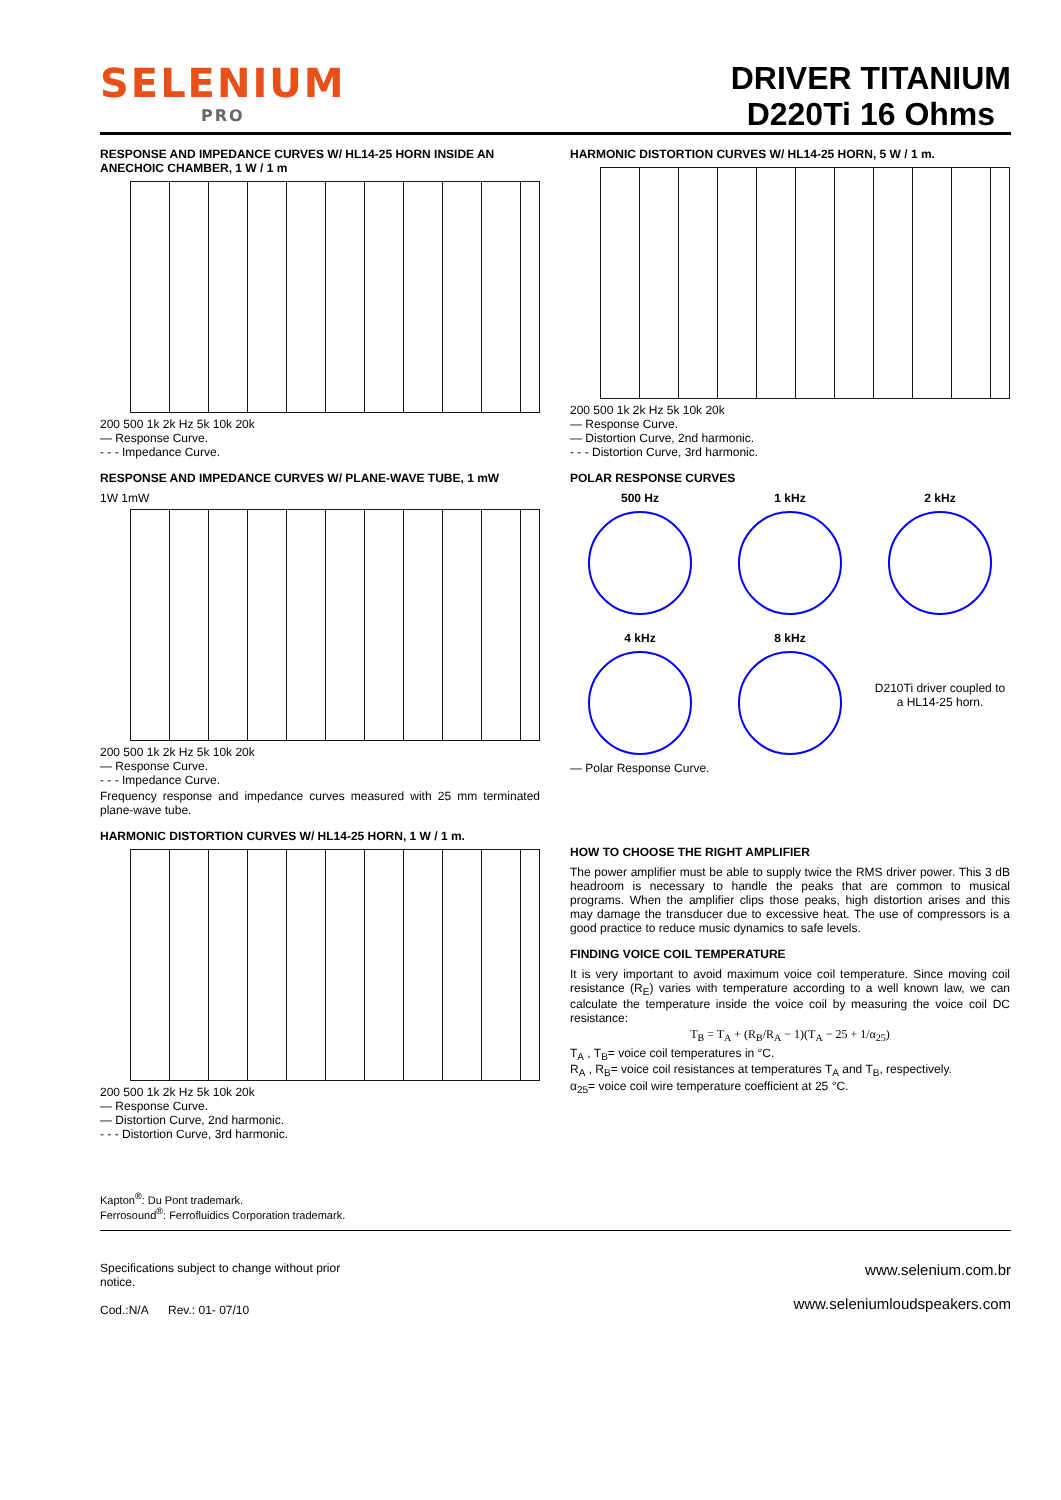SELENIUM
PRO
DRIVER TITANIUM
D220Ti 16 Ohms
RESPONSE AND IMPEDANCE CURVES W/ HL14-25 HORN INSIDE AN ANECHOIC CHAMBER, 1 W / 1 m
200 500 1k 2k Hz 5k 10k 20k
— Response Curve.
- - - Impedance Curve.
RESPONSE AND IMPEDANCE CURVES W/ PLANE-WAVE TUBE, 1 mW
1W 1mW
200 500 1k 2k Hz 5k 10k 20k
— Response Curve.
- - - Impedance Curve.
Frequency response and impedance curves measured with 25 mm terminated plane-wave tube.
HARMONIC DISTORTION CURVES W/ HL14-25 HORN, 1 W / 1 m.
200 500 1k 2k Hz 5k 10k 20k
— Response Curve.
— Distortion Curve, 2nd harmonic.
- - - Distortion Curve, 3rd harmonic.
HARMONIC DISTORTION CURVES W/ HL14-25 HORN, 5 W / 1 m.
200 500 1k 2k Hz 5k 10k 20k
— Response Curve.
— Distortion Curve, 2nd harmonic.
- - - Distortion Curve, 3rd harmonic.
POLAR RESPONSE CURVES
500 Hz
1 kHz
2 kHz
4 kHz
8 kHz
D210Ti driver coupled to a HL14-25 horn.
— Polar Response Curve.
HOW TO CHOOSE THE RIGHT AMPLIFIER
The power amplifier must be able to supply twice the RMS driver power. This 3 dB headroom is necessary to handle the peaks that are common to musical programs. When the amplifier clips those peaks, high distortion arises and this may damage the transducer due to excessive heat. The use of compressors is a good practice to reduce music dynamics to safe levels.
FINDING VOICE COIL TEMPERATURE
It is very important to avoid maximum voice coil temperature. Since moving coil resistance (R<sub>E</sub>) varies with temperature according to a well known law, we can calculate the temperature inside the voice coil by measuring the voice coil DC resistance:
T<sub>B</sub> = T<sub>A</sub> + (R<sub>B</sub>/R<sub>A</sub> − 1)(T<sub>A</sub> − 25 + 1/α<sub>25</sub>)
T<sub>A</sub> , T<sub>B</sub>= voice coil temperatures in °C.
R<sub>A</sub> , R<sub>B</sub>= voice coil resistances at temperatures T<sub>A</sub> and T<sub>B</sub>, respectively.
α<sub>25</sub>= voice coil wire temperature coefficient at 25 °C.
Kapton<sup>®</sup>: Du Pont trademark.
Ferrosound<sup>®</sup>: Ferrofluidics Corporation trademark.
Specifications subject to change without prior
notice.
Cod.:N/A Rev.: 01- 07/10
www.selenium.com.br
www.seleniumloudspeakers.com